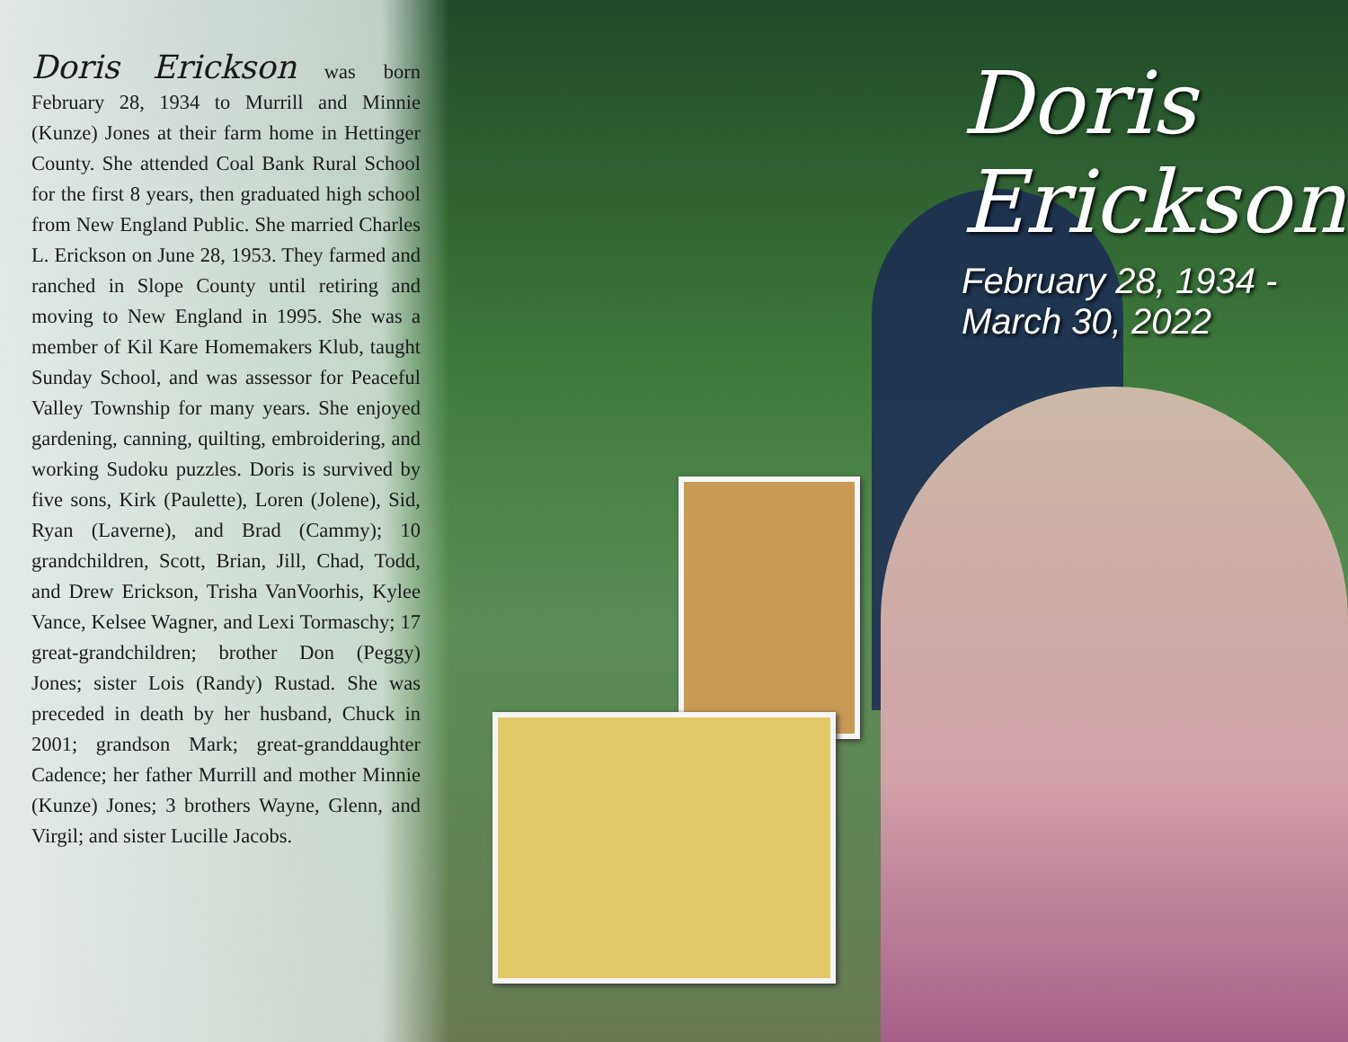Doris Erickson was born February 28, 1934 to Murrill and Minnie (Kunze) Jones at their farm home in Hettinger County. She attended Coal Bank Rural School for the first 8 years, then graduated high school from New England Public. She married Charles L. Erickson on June 28, 1953. They farmed and ranched in Slope County until retiring and moving to New England in 1995. She was a member of Kil Kare Homemakers Klub, taught Sunday School, and was assessor for Peaceful Valley Township for many years. She enjoyed gardening, canning, quilting, embroidering, and working Sudoku puzzles. Doris is survived by five sons, Kirk (Paulette), Loren (Jolene), Sid, Ryan (Laverne), and Brad (Cammy); 10 grandchildren, Scott, Brian, Jill, Chad, Todd, and Drew Erickson, Trisha VanVoorhis, Kylee Vance, Kelsee Wagner, and Lexi Tormaschy; 17 great-grandchildren; brother Don (Peggy) Jones; sister Lois (Randy) Rustad. She was preceded in death by her husband, Chuck in 2001; grandson Mark; great-granddaughter Cadence; her father Murrill and mother Minnie (Kunze) Jones; 3 brothers Wayne, Glenn, and Virgil; and sister Lucille Jacobs.
Doris
Erickson
February 28, 1934 - March 30, 2022